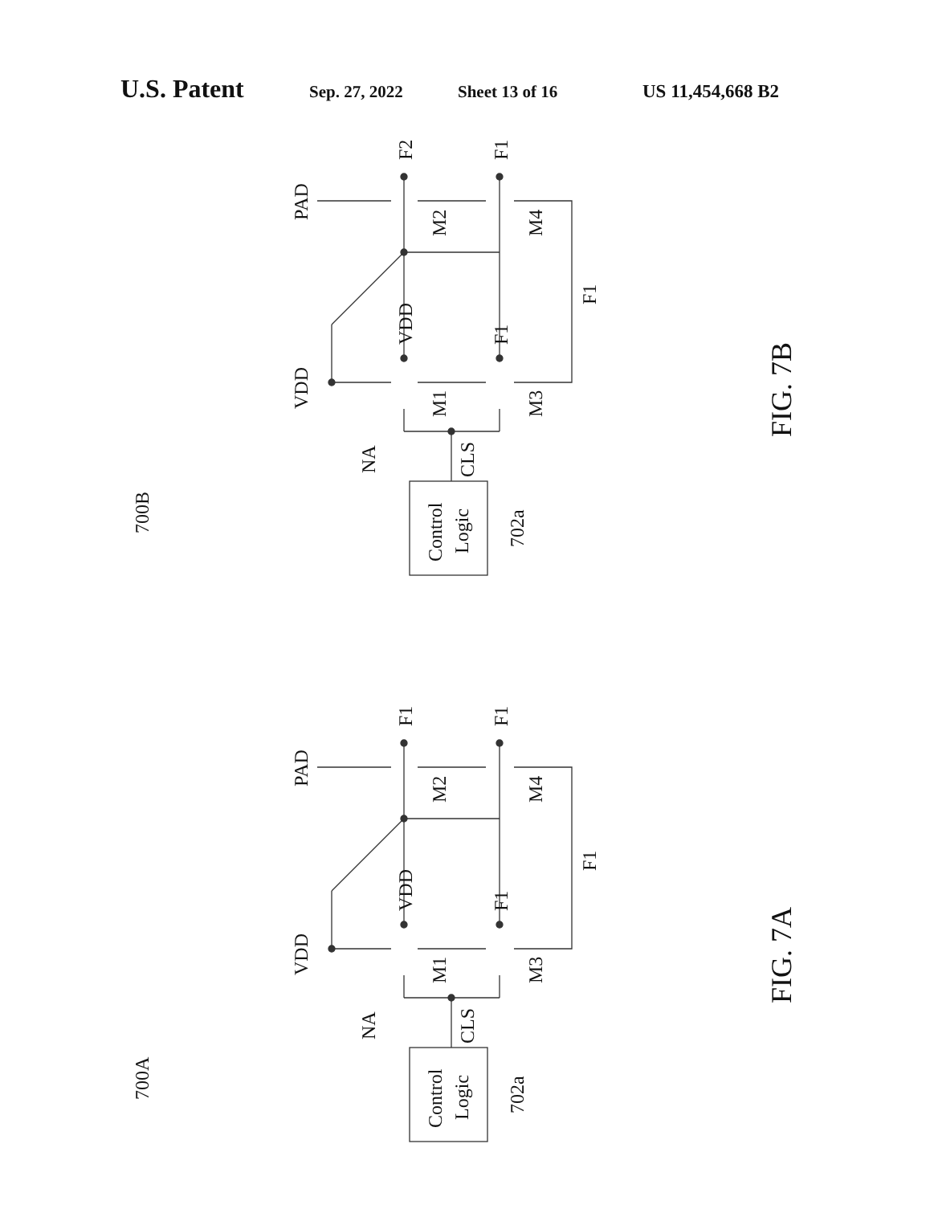U.S. Patent Sep. 27, 2022 Sheet 13 of 16 US 11,454,668 B2
VDD
PAD
VDD
F1
F2
F1
M1
M3
M2
M4
F1
NA
CLS
Control
Logic
702a
700B
FIG. 7B
VDD
PAD
VDD
F1
F1
F1
M1
M3
M2
M4
F1
NA
CLS
Control
Logic
702a
700A
FIG. 7A